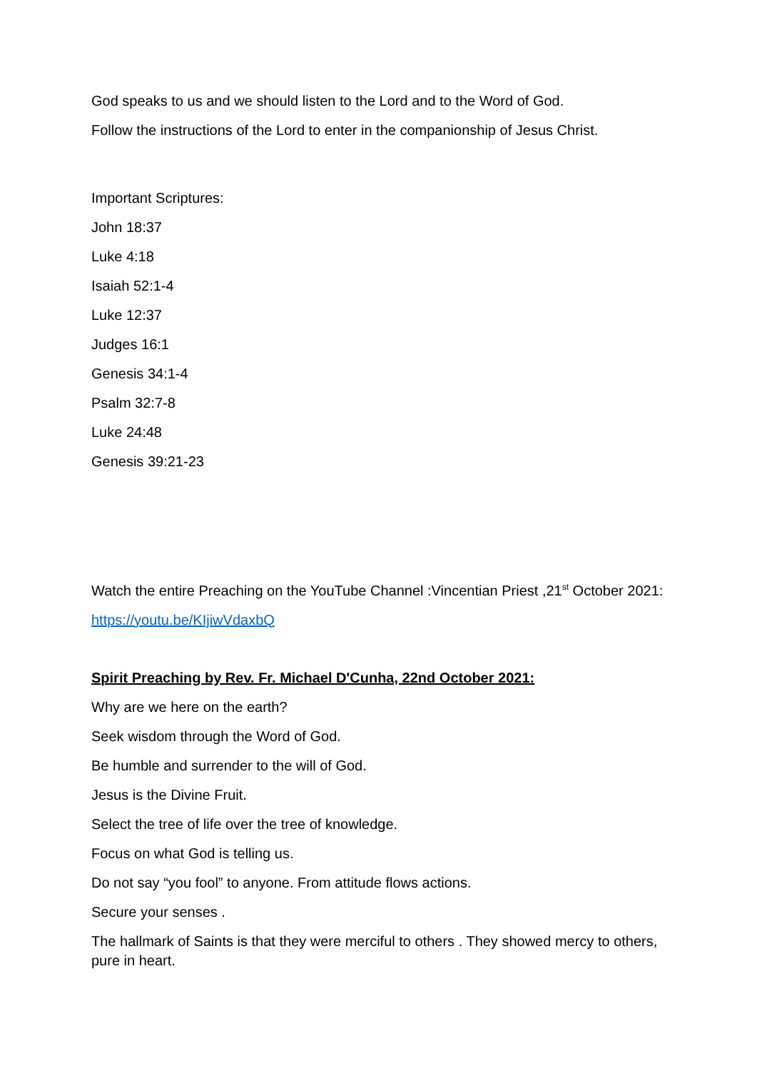God speaks to us and we should listen to the Lord and to the Word of God.
Follow the instructions of the Lord to enter in the companionship of Jesus Christ.
Important Scriptures:
John 18:37
Luke 4:18
Isaiah 52:1-4
Luke 12:37
Judges 16:1
Genesis 34:1-4
Psalm 32:7-8
Luke 24:48
Genesis 39:21-23
Watch the entire Preaching on the YouTube Channel :Vincentian Priest ,21<sup>st</sup> October 2021:
https://youtu.be/KIjiwVdaxbQ
Spirit Preaching by Rev. Fr. Michael D'Cunha, 22nd October 2021:
Why are we here on the earth?
Seek wisdom through the Word of God.
Be humble and surrender to the will of God.
Jesus is the Divine Fruit.
Select the tree of life over the tree of knowledge.
Focus on what God is telling us.
Do not say “you fool” to anyone. From attitude flows actions.
Secure your senses .
The hallmark of Saints is that they were merciful to others . They showed mercy to others, pure in heart.